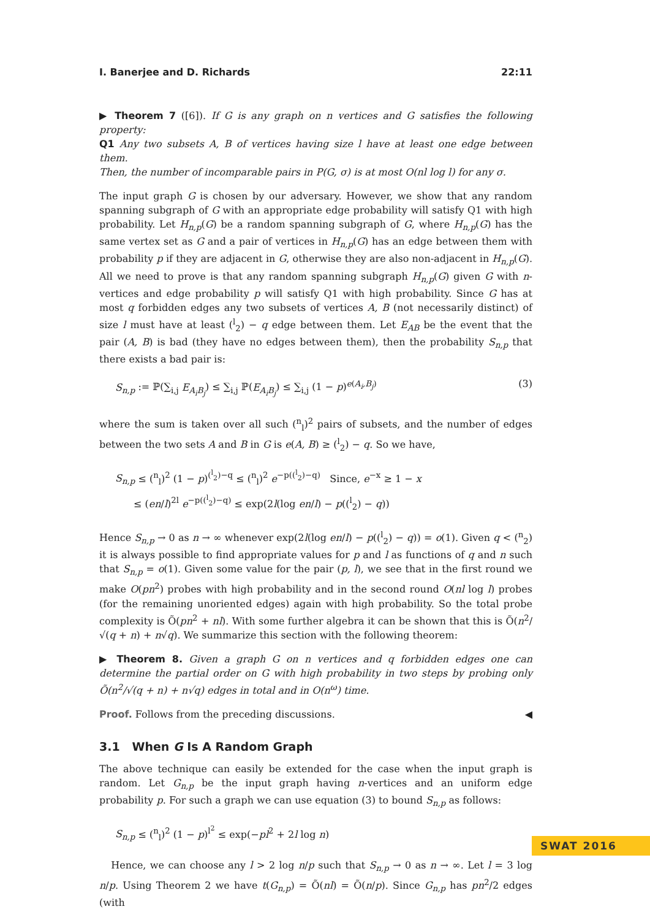I. Banerjee and D. Richards 22:11
▶ Theorem 7 ([6]). If G is any graph on n vertices and G satisfies the following property:
Q1 Any two subsets A, B of vertices having size l have at least one edge between them.
Then, the number of incomparable pairs in P(G, σ) is at most O(nl log l) for any σ.
The input graph G is chosen by our adversary. However, we show that any random spanning subgraph of G with an appropriate edge probability will satisfy Q1 with high probability. Let H<sub>n,p</sub>(G) be a random spanning subgraph of G, where H<sub>n,p</sub>(G) has the same vertex set as G and a pair of vertices in H<sub>n,p</sub>(G) has an edge between them with probability p if they are adjacent in G, otherwise they are also non-adjacent in H<sub>n,p</sub>(G). All we need to prove is that any random spanning subgraph H<sub>n,p</sub>(G) given G with n-vertices and edge probability p will satisfy Q1 with high probability. Since G has at most q forbidden edges any two subsets of vertices A, B (not necessarily distinct) of size l must have at least (<sup>l</sup><sub>2</sub>) − q edge between them. Let E<sub>AB</sub> be the event that the pair (A, B) is bad (they have no edges between them), then the probability S<sub>n,p</sub> that there exists a bad pair is:
S<sub>n,p</sub> := ℙ(∑<sub>i,j</sub> E<sub>A<sub>i</sub>B<sub>j</sub></sub>) ≤ ∑<sub>i,j</sub> ℙ(E<sub>A<sub>i</sub>B<sub>j</sub></sub>) ≤ ∑<sub>i,j</sub> (1 − p)<sup>e(A<sub>i</sub>,B<sub>j</sub>)</sup> (3)
where the sum is taken over all such (<sup>n</sup><sub>l</sub>)<sup>2</sup> pairs of subsets, and the number of edges between the two sets A and B in G is e(A, B) ≥ (<sup>l</sup><sub>2</sub>) − q. So we have,
S<sub>n,p</sub> ≤ (<sup>n</sup><sub>l</sub>)<sup>2</sup> (1 − p)<sup>(<sup>l</sup><sub>2</sub>)−q</sup> ≤ (<sup>n</sup><sub>l</sub>)<sup>2</sup> e<sup>−p((<sup>l</sup><sub>2</sub>)−q)</sup> Since, e<sup>−x</sup> ≥ 1 − x
≤ (en/l)<sup>2l</sup> e<sup>−p((<sup>l</sup><sub>2</sub>)−q)</sup> ≤ exp(2l(log en/l) − p((<sup>l</sup><sub>2</sub>) − q))
Hence S<sub>n,p</sub> → 0 as n → ∞ whenever exp(2l(log en/l) − p((<sup>l</sup><sub>2</sub>) − q)) = o(1). Given q < (<sup>n</sup><sub>2</sub>) it is always possible to find appropriate values for p and l as functions of q and n such that S<sub>n,p</sub> = o(1). Given some value for the pair (p, l), we see that in the first round we make O(pn<sup>2</sup>) probes with high probability and in the second round O(nl log l) probes (for the remaining unoriented edges) again with high probability. So the total probe complexity is Õ(pn<sup>2</sup> + nl). With some further algebra it can be shown that this is Õ(n<sup>2</sup>/√(q + n) + n√q). We summarize this section with the following theorem:
▶ Theorem 8. Given a graph G on n vertices and q forbidden edges one can determine the partial order on G with high probability in two steps by probing only Õ(n<sup>2</sup>/√(q + n) + n√q) edges in total and in O(n<sup>ω</sup>) time.
Proof. Follows from the preceding discussions. ◀
3.1 When G Is A Random Graph
The above technique can easily be extended for the case when the input graph is random. Let G<sub>n,p</sub> be the input graph having n-vertices and an uniform edge probability p. For such a graph we can use equation (3) to bound S<sub>n,p</sub> as follows:
S<sub>n,p</sub> ≤ (<sup>n</sup><sub>l</sub>)<sup>2</sup> (1 − p)<sup>l<sup>2</sup></sup> ≤ exp(−pl<sup>2</sup> + 2l log n)
Hence, we can choose any l > 2 log n/p such that S<sub>n,p</sub> → 0 as n → ∞. Let l = 3 log n/p. Using Theorem 2 we have t(G<sub>n,p</sub>) = Õ(nl) = Õ(n/p). Since G<sub>n,p</sub> has pn<sup>2</sup>/2 edges (with
SWAT 2016